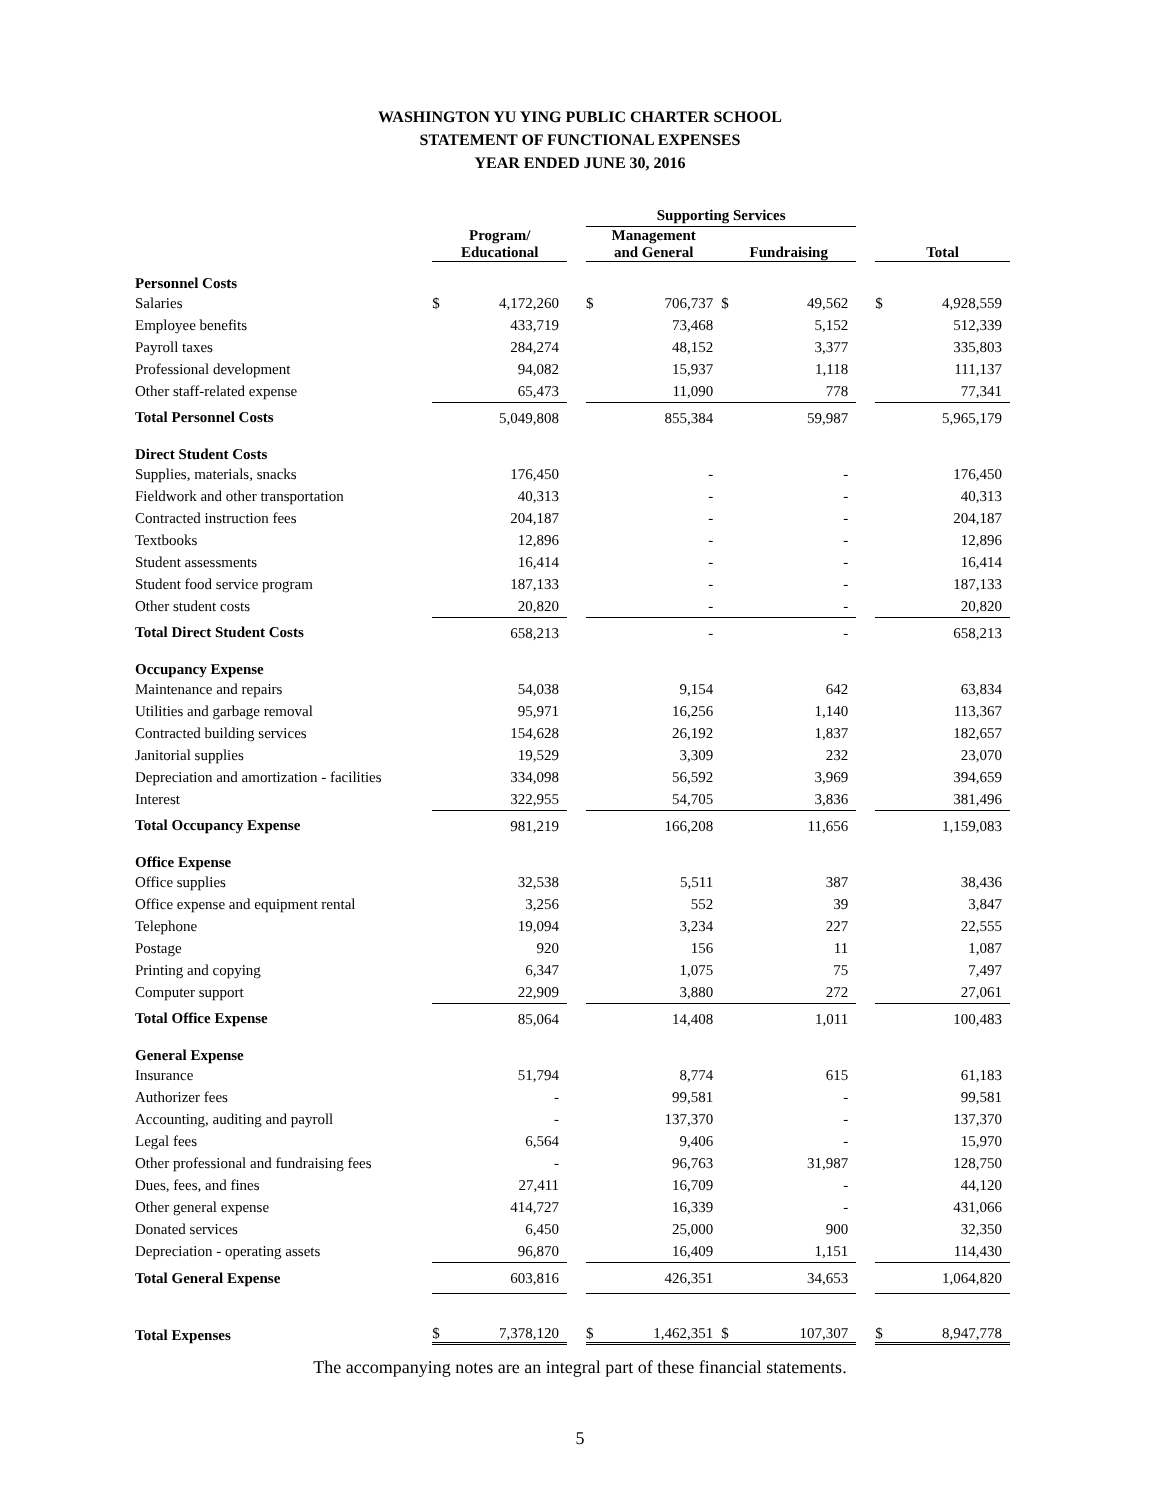WASHINGTON YU YING PUBLIC CHARTER SCHOOL
STATEMENT OF FUNCTIONAL EXPENSES
YEAR ENDED JUNE 30, 2016
| | | | | Supporting Services | | | | | | | |
| --- | --- | --- | --- | --- | --- | --- | --- | --- | --- | --- | --- |
| | Program/ Educational | | | Management and General | | | Fundraising | | | Total | |
| Personnel Costs | | | | | | | | | | | |
| Salaries | $ | 4,172,260 | | $ | 706,737 | | $ | 49,562 | | $ | 4,928,559 |
| Employee benefits | | 433,719 | | | 73,468 | | | 5,152 | | | 512,339 |
| Payroll taxes | | 284,274 | | | 48,152 | | | 3,377 | | | 335,803 |
| Professional development | | 94,082 | | | 15,937 | | | 1,118 | | | 111,137 |
| Other staff-related expense | | 65,473 | | | 11,090 | | | 778 | | | 77,341 |
| Total Personnel Costs | | 5,049,808 | | | 855,384 | | | 59,987 | | | 5,965,179 |
| Direct Student Costs | | | | | | | | | | | |
| Supplies, materials, snacks | | 176,450 | | | - | | | - | | | 176,450 |
| Fieldwork and other transportation | | 40,313 | | | - | | | - | | | 40,313 |
| Contracted instruction fees | | 204,187 | | | - | | | - | | | 204,187 |
| Textbooks | | 12,896 | | | - | | | - | | | 12,896 |
| Student assessments | | 16,414 | | | - | | | - | | | 16,414 |
| Student food service program | | 187,133 | | | - | | | - | | | 187,133 |
| Other student costs | | 20,820 | | | - | | | - | | | 20,820 |
| Total Direct Student Costs | | 658,213 | | | - | | | - | | | 658,213 |
| Occupancy Expense | | | | | | | | | | | |
| Maintenance and repairs | | 54,038 | | | 9,154 | | | 642 | | | 63,834 |
| Utilities and garbage removal | | 95,971 | | | 16,256 | | | 1,140 | | | 113,367 |
| Contracted building services | | 154,628 | | | 26,192 | | | 1,837 | | | 182,657 |
| Janitorial supplies | | 19,529 | | | 3,309 | | | 232 | | | 23,070 |
| Depreciation and amortization - facilities | | 334,098 | | | 56,592 | | | 3,969 | | | 394,659 |
| Interest | | 322,955 | | | 54,705 | | | 3,836 | | | 381,496 |
| Total Occupancy Expense | | 981,219 | | | 166,208 | | | 11,656 | | | 1,159,083 |
| Office Expense | | | | | | | | | | | |
| Office supplies | | 32,538 | | | 5,511 | | | 387 | | | 38,436 |
| Office expense and equipment rental | | 3,256 | | | 552 | | | 39 | | | 3,847 |
| Telephone | | 19,094 | | | 3,234 | | | 227 | | | 22,555 |
| Postage | | 920 | | | 156 | | | 11 | | | 1,087 |
| Printing and copying | | 6,347 | | | 1,075 | | | 75 | | | 7,497 |
| Computer support | | 22,909 | | | 3,880 | | | 272 | | | 27,061 |
| Total Office Expense | | 85,064 | | | 14,408 | | | 1,011 | | | 100,483 |
| General Expense | | | | | | | | | | | |
| Insurance | | 51,794 | | | 8,774 | | | 615 | | | 61,183 |
| Authorizer fees | | - | | | 99,581 | | | - | | | 99,581 |
| Accounting, auditing and payroll | | - | | | 137,370 | | | - | | | 137,370 |
| Legal fees | | 6,564 | | | 9,406 | | | - | | | 15,970 |
| Other professional and fundraising fees | | - | | | 96,763 | | | 31,987 | | | 128,750 |
| Dues, fees, and fines | | 27,411 | | | 16,709 | | | - | | | 44,120 |
| Other general expense | | 414,727 | | | 16,339 | | | - | | | 431,066 |
| Donated services | | 6,450 | | | 25,000 | | | 900 | | | 32,350 |
| Depreciation - operating assets | | 96,870 | | | 16,409 | | | 1,151 | | | 114,430 |
| Total General Expense | | 603,816 | | | 426,351 | | | 34,653 | | | 1,064,820 |
| Total Expenses | $ | 7,378,120 | | $ | 1,462,351 | | $ | 107,307 | | $ | 8,947,778 |
The accompanying notes are an integral part of these financial statements.
5